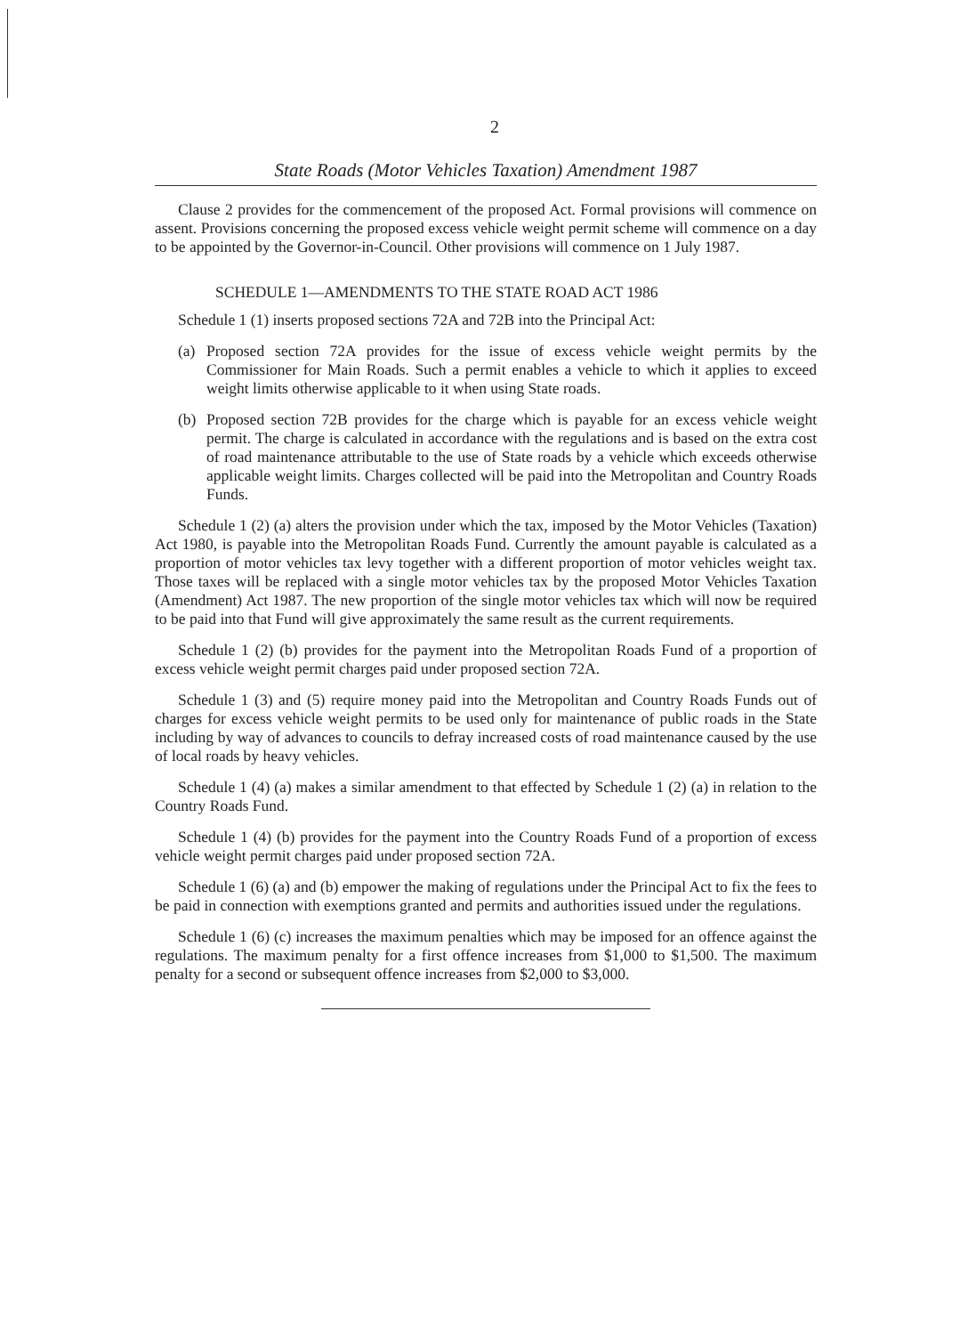2
State Roads (Motor Vehicles Taxation) Amendment 1987
Clause 2 provides for the commencement of the proposed Act. Formal provisions will commence on assent. Provisions concerning the proposed excess vehicle weight permit scheme will commence on a day to be appointed by the Governor-in-Council. Other provisions will commence on 1 July 1987.
SCHEDULE 1—AMENDMENTS TO THE STATE ROAD ACT 1986
Schedule 1 (1) inserts proposed sections 72A and 72B into the Principal Act:
(a) Proposed section 72A provides for the issue of excess vehicle weight permits by the Commissioner for Main Roads. Such a permit enables a vehicle to which it applies to exceed weight limits otherwise applicable to it when using State roads.
(b) Proposed section 72B provides for the charge which is payable for an excess vehicle weight permit. The charge is calculated in accordance with the regulations and is based on the extra cost of road maintenance attributable to the use of State roads by a vehicle which exceeds otherwise applicable weight limits. Charges collected will be paid into the Metropolitan and Country Roads Funds.
Schedule 1 (2) (a) alters the provision under which the tax, imposed by the Motor Vehicles (Taxation) Act 1980, is payable into the Metropolitan Roads Fund. Currently the amount payable is calculated as a proportion of motor vehicles tax levy together with a different proportion of motor vehicles weight tax. Those taxes will be replaced with a single motor vehicles tax by the proposed Motor Vehicles Taxation (Amendment) Act 1987. The new proportion of the single motor vehicles tax which will now be required to be paid into that Fund will give approximately the same result as the current requirements.
Schedule 1 (2) (b) provides for the payment into the Metropolitan Roads Fund of a proportion of excess vehicle weight permit charges paid under proposed section 72A.
Schedule 1 (3) and (5) require money paid into the Metropolitan and Country Roads Funds out of charges for excess vehicle weight permits to be used only for maintenance of public roads in the State including by way of advances to councils to defray increased costs of road maintenance caused by the use of local roads by heavy vehicles.
Schedule 1 (4) (a) makes a similar amendment to that effected by Schedule 1 (2) (a) in relation to the Country Roads Fund.
Schedule 1 (4) (b) provides for the payment into the Country Roads Fund of a proportion of excess vehicle weight permit charges paid under proposed section 72A.
Schedule 1 (6) (a) and (b) empower the making of regulations under the Principal Act to fix the fees to be paid in connection with exemptions granted and permits and authorities issued under the regulations.
Schedule 1 (6) (c) increases the maximum penalties which may be imposed for an offence against the regulations. The maximum penalty for a first offence increases from $1,000 to $1,500. The maximum penalty for a second or subsequent offence increases from $2,000 to $3,000.